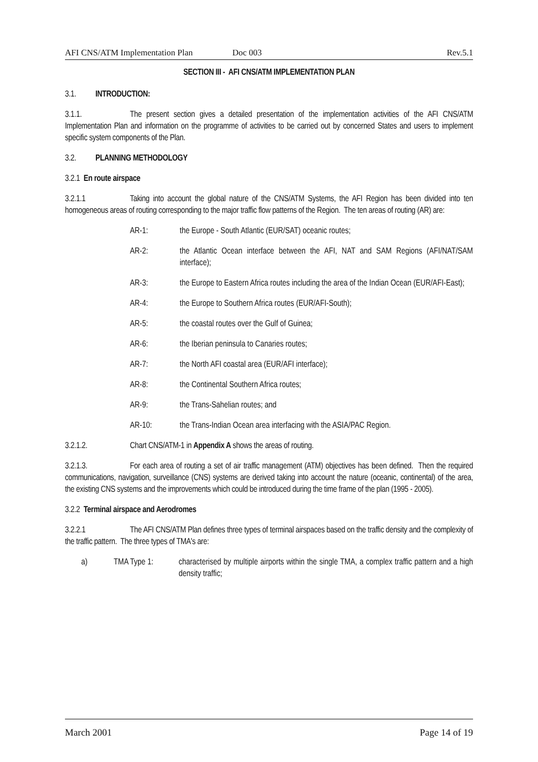AFI CNS/ATM Implementation Plan Doc 003 Rev.5.1
SECTION III - AFI CNS/ATM IMPLEMENTATION PLAN
3.1. INTRODUCTION:
3.1.1. The present section gives a detailed presentation of the implementation activities of the AFI CNS/ATM Implementation Plan and information on the programme of activities to be carried out by concerned States and users to implement specific system components of the Plan.
3.2. PLANNING METHODOLOGY
3.2.1 En route airspace
3.2.1.1 Taking into account the global nature of the CNS/ATM Systems, the AFI Region has been divided into ten homogeneous areas of routing corresponding to the major traffic flow patterns of the Region. The ten areas of routing (AR) are:
AR-1: the Europe - South Atlantic (EUR/SAT) oceanic routes;
AR-2: the Atlantic Ocean interface between the AFI, NAT and SAM Regions (AFI/NAT/SAM interface);
AR-3: the Europe to Eastern Africa routes including the area of the Indian Ocean (EUR/AFI-East);
AR-4: the Europe to Southern Africa routes (EUR/AFI-South);
AR-5: the coastal routes over the Gulf of Guinea;
AR-6: the Iberian peninsula to Canaries routes;
AR-7: the North AFI coastal area (EUR/AFI interface);
AR-8: the Continental Southern Africa routes;
AR-9: the Trans-Sahelian routes; and
AR-10: the Trans-Indian Ocean area interfacing with the ASIA/PAC Region.
3.2.1.2. Chart CNS/ATM-1 in Appendix A shows the areas of routing.
3.2.1.3. For each area of routing a set of air traffic management (ATM) objectives has been defined. Then the required communications, navigation, surveillance (CNS) systems are derived taking into account the nature (oceanic, continental) of the area, the existing CNS systems and the improvements which could be introduced during the time frame of the plan (1995 - 2005).
3.2.2 Terminal airspace and Aerodromes
3.2.2.1 The AFI CNS/ATM Plan defines three types of terminal airspaces based on the traffic density and the complexity of the traffic pattern. The three types of TMA's are:
a) TMA Type 1: characterised by multiple airports within the single TMA, a complex traffic pattern and a high density traffic;
March 2001 Page 14 of 19